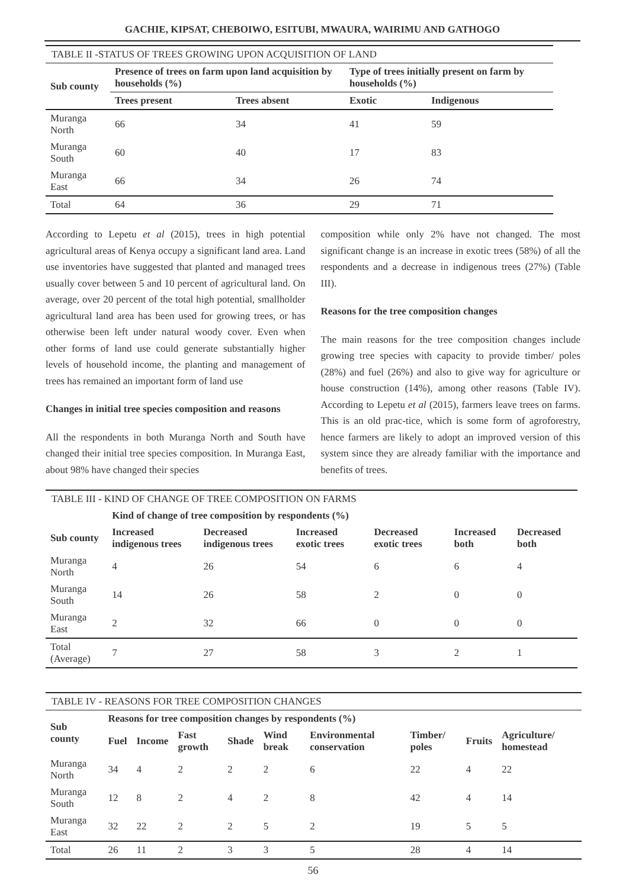GACHIE, KIPSAT, CHEBOIWO, ESITUBI, MWAURA, WAIRIMU AND GATHOGO
| TABLE II -STATUS OF TREES GROWING UPON ACQUISITION OF LAND | | | | |
| Sub county | Presence of trees on farm upon land acquisition by households (%) | | Type of trees initially present on farm by households (%) | |
| | Trees present | Trees absent | Exotic | Indigenous |
| Muranga North | 66 | 34 | 41 | 59 |
| Muranga South | 60 | 40 | 17 | 83 |
| Muranga East | 66 | 34 | 26 | 74 |
| Total | 64 | 36 | 29 | 71 |
According to Lepetu et al (2015), trees in high potential agricultural areas of Kenya occupy a significant land area. Land use inventories have suggested that planted and managed trees usually cover between 5 and 10 percent of agricultural land. On average, over 20 percent of the total high potential, smallholder agricultural land area has been used for growing trees, or has otherwise been left under natural woody cover. Even when other forms of land use could generate substantially higher levels of household income, the planting and management of trees has remained an important form of land use
Changes in initial tree species composition and reasons
All the respondents in both Muranga North and South have changed their initial tree species composition. In Muranga East, about 98% have changed their species
composition while only 2% have not changed. The most significant change is an increase in exotic trees (58%) of all the respondents and a decrease in indigenous trees (27%) (Table III).
Reasons for the tree composition changes
The main reasons for the tree composition changes include growing tree species with capacity to provide timber/ poles (28%) and fuel (26%) and also to give way for agriculture or house construction (14%), among other reasons (Table IV). According to Lepetu et al (2015), farmers leave trees on farms. This is an old prac-tice, which is some form of agroforestry, hence farmers are likely to adopt an improved version of this system since they are already familiar with the importance and benefits of trees.
| TABLE III - KIND OF CHANGE OF TREE COMPOSITION ON FARMS | | | | | | |
| | Kind of change of tree composition by respondents (%) | | | | | |
| Sub county | Increased indigenous trees | Decreased indigenous trees | Increased exotic trees | Decreased exotic trees | Increased both | Decreased both |
| Muranga North | 4 | 26 | 54 | 6 | 6 | 4 |
| Muranga South | 14 | 26 | 58 | 2 | 0 | 0 |
| Muranga East | 2 | 32 | 66 | 0 | 0 | 0 |
| Total (Average) | 7 | 27 | 58 | 3 | 2 | 1 |
| TABLE IV - REASONS FOR TREE COMPOSITION CHANGES | | | | | | | | | |
| Sub county | Reasons for tree composition changes by respondents (%) | | | | | | | | |
| | Fuel | Income | Fast growth | Shade | Wind break | Environmental conservation | Timber/ poles | Fruits | Agriculture/ homestead |
| Muranga North | 34 | 4 | 2 | 2 | 2 | 6 | 22 | 4 | 22 |
| Muranga South | 12 | 8 | 2 | 4 | 2 | 8 | 42 | 4 | 14 |
| Muranga East | 32 | 22 | 2 | 2 | 5 | 2 | 19 | 5 | 5 |
| Total | 26 | 11 | 2 | 3 | 3 | 5 | 28 | 4 | 14 |
56